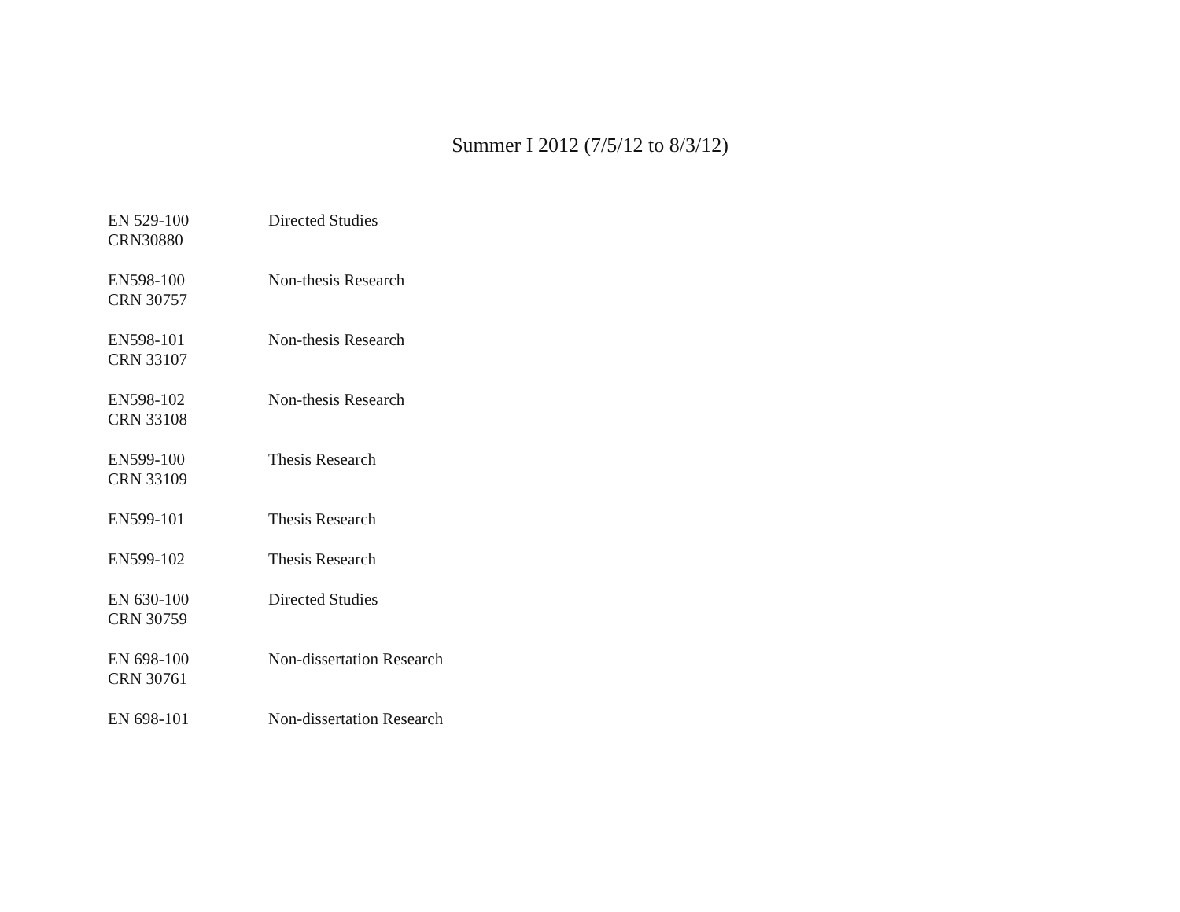Summer I 2012 (7/5/12 to 8/3/12)
| EN 529-100 CRN30880 | Directed Studies |
| EN598-100 CRN 30757 | Non-thesis Research |
| EN598-101 CRN 33107 | Non-thesis Research |
| EN598-102 CRN 33108 | Non-thesis Research |
| EN599-100 CRN 33109 | Thesis Research |
| EN599-101 | Thesis Research |
| EN599-102 | Thesis Research |
| EN 630-100 CRN 30759 | Directed Studies |
| EN 698-100 CRN 30761 | Non-dissertation Research |
| EN 698-101 | Non-dissertation Research |